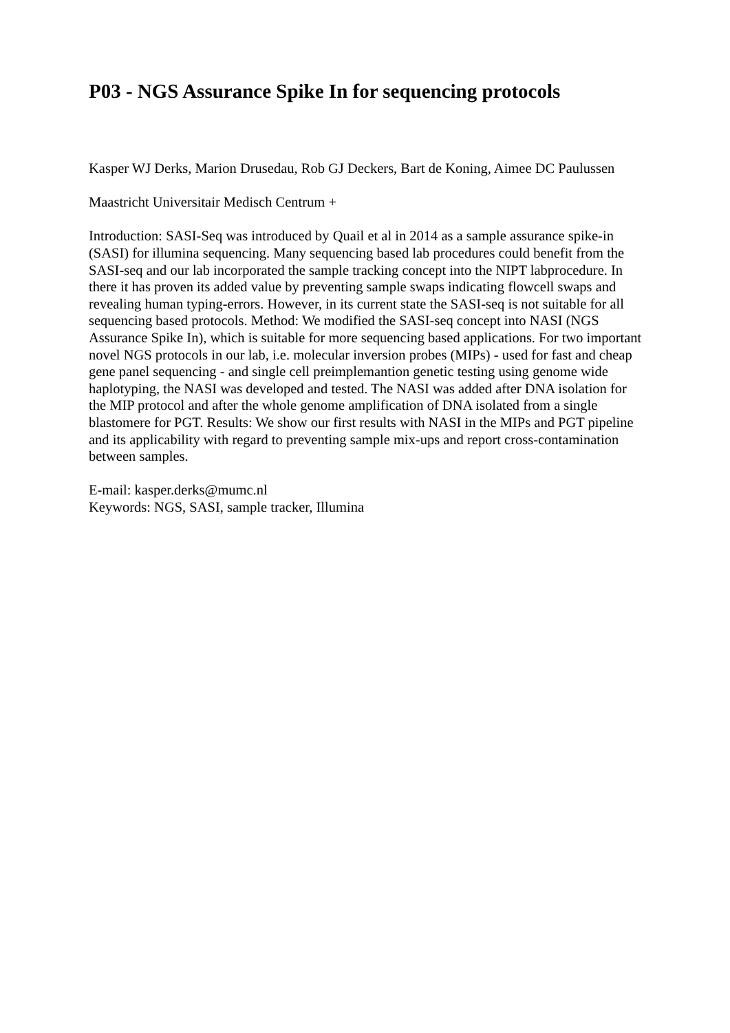P03 - NGS Assurance Spike In for sequencing protocols
Kasper WJ Derks, Marion Drusedau, Rob GJ Deckers, Bart de Koning, Aimee DC Paulussen
Maastricht Universitair Medisch Centrum +
Introduction: SASI-Seq was introduced by Quail et al in 2014 as a sample assurance spike-in (SASI) for illumina sequencing. Many sequencing based lab procedures could benefit from the SASI-seq and our lab incorporated the sample tracking concept into the NIPT labprocedure. In there it has proven its added value by preventing sample swaps indicating flowcell swaps and revealing human typing-errors. However, in its current state the SASI-seq is not suitable for all sequencing based protocols. Method: We modified the SASI-seq concept into NASI (NGS Assurance Spike In), which is suitable for more sequencing based applications. For two important novel NGS protocols in our lab, i.e. molecular inversion probes (MIPs) - used for fast and cheap gene panel sequencing - and single cell preimplemantion genetic testing using genome wide haplotyping, the NASI was developed and tested. The NASI was added after DNA isolation for the MIP protocol and after the whole genome amplification of DNA isolated from a single blastomere for PGT. Results: We show our first results with NASI in the MIPs and PGT pipeline and its applicability with regard to preventing sample mix-ups and report cross-contamination between samples.
E-mail: kasper.derks@mumc.nl
Keywords: NGS, SASI, sample tracker, Illumina